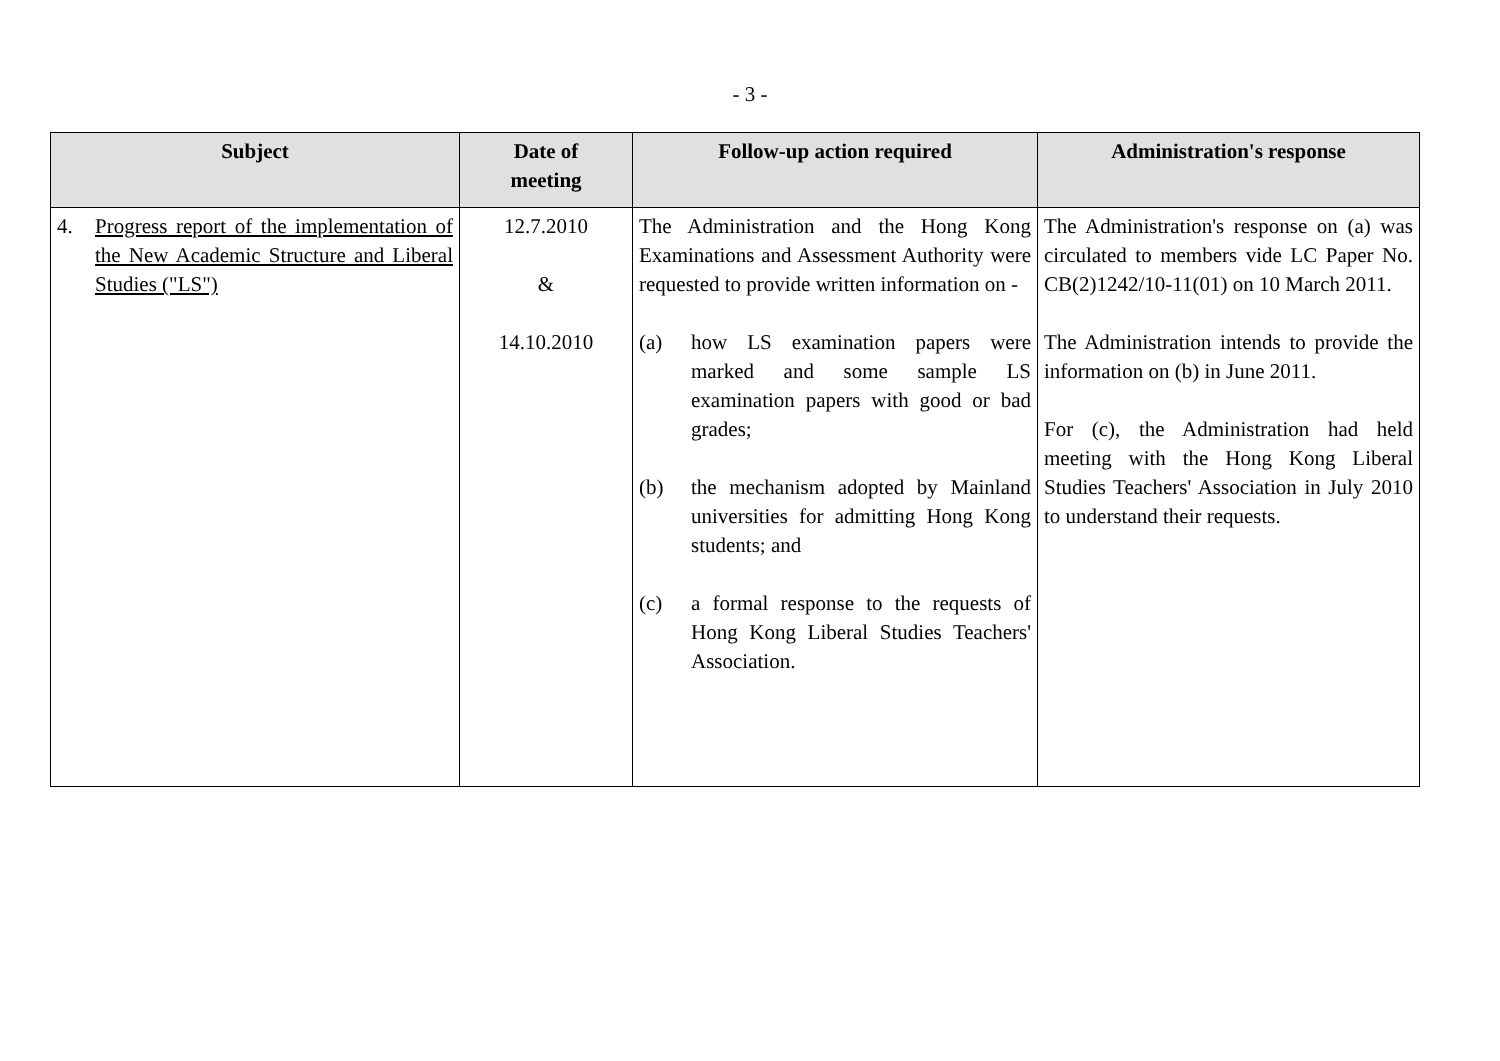- 3 -
| Subject | Date of meeting | Follow-up action required | Administration's response |
| --- | --- | --- | --- |
| 4. Progress report of the implementation of the New Academic Structure and Liberal Studies ("LS") | 12.7.2010 & 14.10.2010 | The Administration and the Hong Kong Examinations and Assessment Authority were requested to provide written information on - (a) how LS examination papers were marked and some sample LS examination papers with good or bad grades; (b) the mechanism adopted by Mainland universities for admitting Hong Kong students; and (c) a formal response to the requests of Hong Kong Liberal Studies Teachers' Association. | The Administration's response on (a) was circulated to members vide LC Paper No. CB(2)1242/10-11(01) on 10 March 2011. The Administration intends to provide the information on (b) in June 2011. For (c), the Administration had held meeting with the Hong Kong Liberal Studies Teachers' Association in July 2010 to understand their requests. |